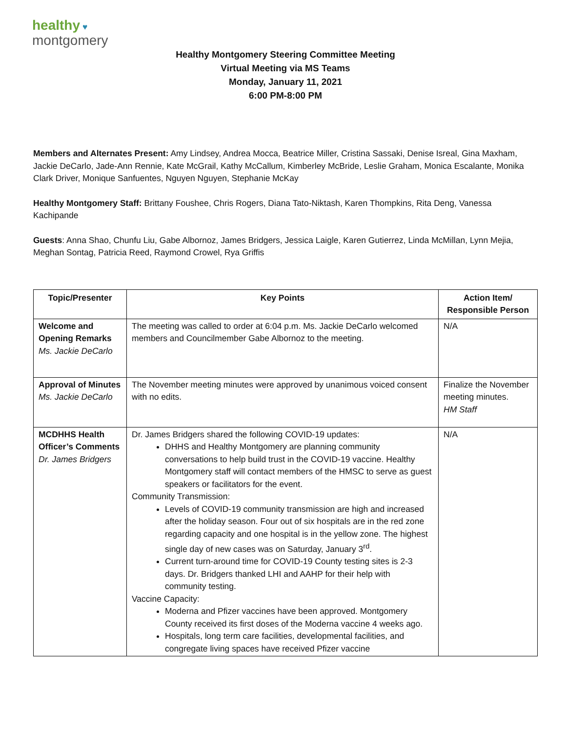healthy ♥
montgomery
Healthy Montgomery Steering Committee Meeting
Virtual Meeting via MS Teams
Monday, January 11, 2021
6:00 PM-8:00 PM
Members and Alternates Present: Amy Lindsey, Andrea Mocca, Beatrice Miller, Cristina Sassaki, Denise Isreal, Gina Maxham, Jackie DeCarlo, Jade-Ann Rennie, Kate McGrail, Kathy McCallum, Kimberley McBride, Leslie Graham, Monica Escalante, Monika Clark Driver, Monique Sanfuentes, Nguyen Nguyen, Stephanie McKay
Healthy Montgomery Staff: Brittany Foushee, Chris Rogers, Diana Tato-Niktash, Karen Thompkins, Rita Deng, Vanessa Kachipande
Guests: Anna Shao, Chunfu Liu, Gabe Albornoz, James Bridgers, Jessica Laigle, Karen Gutierrez, Linda McMillan, Lynn Mejia, Meghan Sontag, Patricia Reed, Raymond Crowel, Rya Griffis
| Topic/Presenter | Key Points | Action Item/ Responsible Person |
| --- | --- | --- |
| Welcome and Opening Remarks Ms. Jackie DeCarlo | The meeting was called to order at 6:04 p.m. Ms. Jackie DeCarlo welcomed members and Councilmember Gabe Albornoz to the meeting. | N/A |
| Approval of Minutes Ms. Jackie DeCarlo | The November meeting minutes were approved by unanimous voiced consent with no edits. | Finalize the November meeting minutes. HM Staff |
| MCDHHS Health Officer’s Comments Dr. James Bridgers | Dr. James Bridgers shared the following COVID-19 updates: DHHS and Healthy Montgomery are planning community conversations to help build trust in the COVID-19 vaccine. Healthy Montgomery staff will contact members of the HMSC to serve as guest speakers or facilitators for the event. Community Transmission: Levels of COVID-19 community transmission are high and increased after the holiday season. Four out of six hospitals are in the red zone regarding capacity and one hospital is in the yellow zone. The highest single day of new cases was on Saturday, January 3<sup>rd</sup>. Current turn-around time for COVID-19 County testing sites is 2-3 days. Dr. Bridgers thanked LHI and AAHP for their help with community testing. Vaccine Capacity: Moderna and Pfizer vaccines have been approved. Montgomery County received its first doses of the Moderna vaccine 4 weeks ago. Hospitals, long term care facilities, developmental facilities, and congregate living spaces have received Pfizer vaccine | N/A |